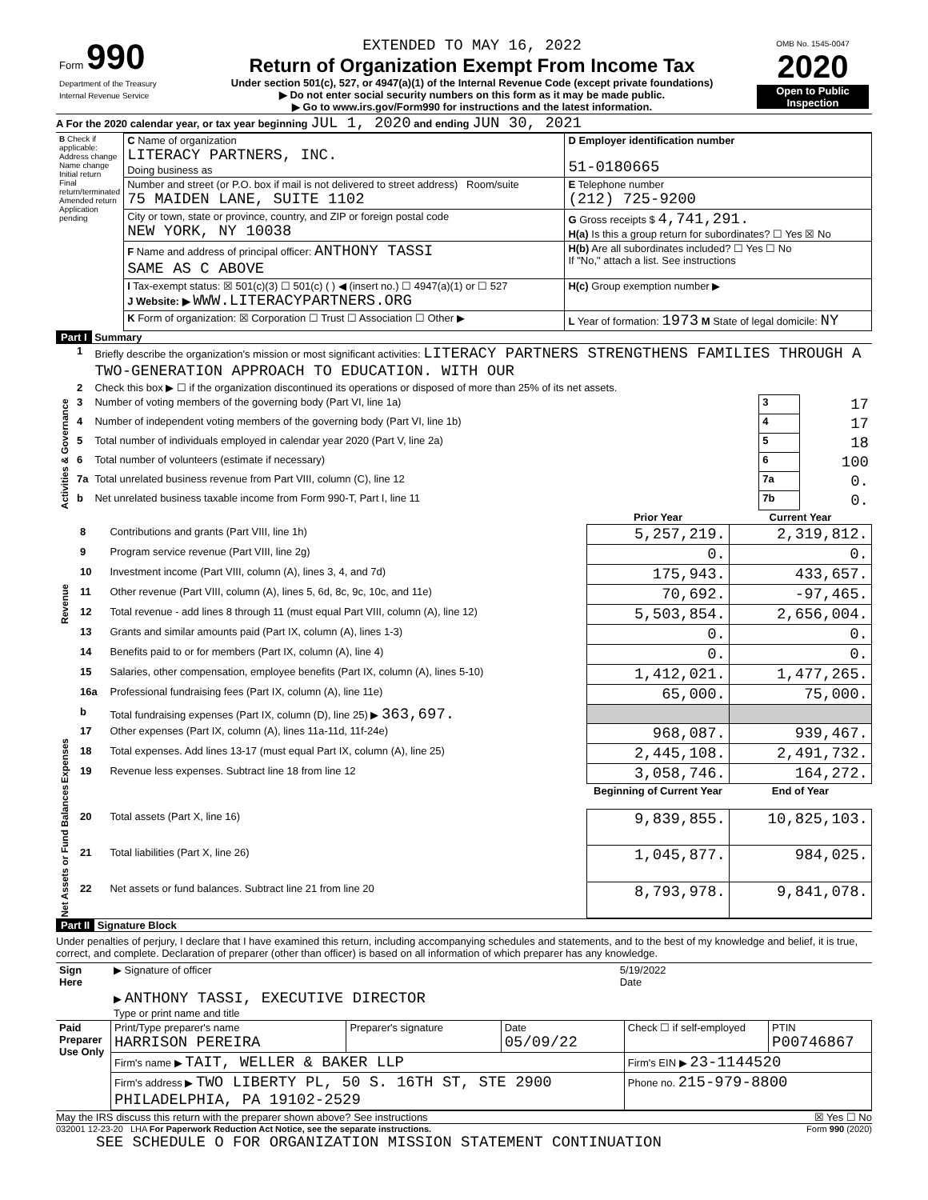| Form 990 Department of the Treasury Internal Revenue Service | EXTENDED TO MAY 16, 2022 Return of Organization Exempt From Income Tax Under section 501(c), 527, or 4947(a)(1) of the Internal Revenue Code (except private foundations) ▶ Do not enter social security numbers on this form as it may be made public. ▶ Go to www.irs.gov/Form990 for instructions and the latest information. | OMB No. 1545-0047 2020 Open to Public Inspection |
A For the 2020 calendar year, or tax year beginning JUL 1, 2020 and ending JUN 30, 2021
| B Check if applicable: Address change Name change Initial return Final return/terminated Amended return Application pending | C Name of organization LITERACY PARTNERS, INC. Doing business as | D Employer identification number 51-0180665 |
| | Number and street (or P.O. box if mail is not delivered to street address) Room/suite 75 MAIDEN LANE, SUITE 1102 | E Telephone number (212) 725-9200 |
| | City or town, state or province, country, and ZIP or foreign postal code NEW YORK, NY 10038 | G Gross receipts $ 4,741,291. H(a) Is this a group return for subordinates? ☐ Yes ☒ No |
| | F Name and address of principal officer: ANTHONY TASSI SAME AS C ABOVE | H(b) Are all subordinates included? ☐ Yes ☐ No If "No," attach a list. See instructions |
| | I Tax-exempt status: ☒ 501(c)(3) ☐ 501(c) ( ) ◀ (insert no.) ☐ 4947(a)(1) or ☐ 527 J Website: ▶ WWW.LITERACYPARTNERS.ORG | H(c) Group exemption number ▶ |
| | K Form of organization: ☒ Corporation ☐ Trust ☐ Association ☐ Other ▶ | L Year of formation: 1973 M State of legal domicile: NY |
Part I Summary
| Activities & Governance | 1 | Briefly describe the organization's mission or most significant activities: LITERACY PARTNERS STRENGTHENS FAMILIES THROUGH A TWO-GENERATION APPROACH TO EDUCATION. WITH OUR | | |
| | 2 | Check this box ▶ ☐ if the organization discontinued its operations or disposed of more than 25% of its net assets. | | |
| | 3 | Number of voting members of the governing body (Part VI, line 1a) | 3 | 17 |
| | 4 | Number of independent voting members of the governing body (Part VI, line 1b) | 4 | 17 |
| | 5 | Total number of individuals employed in calendar year 2020 (Part V, line 2a) | 5 | 18 |
| | 6 | Total number of volunteers (estimate if necessary) | 6 | 100 |
| | 7a | Total unrelated business revenue from Part VIII, column (C), line 12 | 7a | 0. |
| | b | Net unrelated business taxable income from Form 990-T, Part I, line 11 | 7b | 0. |
| | | | Prior Year | Current Year |
| Revenue | 8 | Contributions and grants (Part VIII, line 1h) | 5,257,219. | 2,319,812. |
| | 9 | Program service revenue (Part VIII, line 2g) | 0. | 0. |
| | 10 | Investment income (Part VIII, column (A), lines 3, 4, and 7d) | 175,943. | 433,657. |
| | 11 | Other revenue (Part VIII, column (A), lines 5, 6d, 8c, 9c, 10c, and 11e) | 70,692. | -97,465. |
| | 12 | Total revenue - add lines 8 through 11 (must equal Part VIII, column (A), line 12) | 5,503,854. | 2,656,004. |
| Expenses | 13 | Grants and similar amounts paid (Part IX, column (A), lines 1-3) | 0. | 0. |
| | 14 | Benefits paid to or for members (Part IX, column (A), line 4) | 0. | 0. |
| | 15 | Salaries, other compensation, employee benefits (Part IX, column (A), lines 5-10) | 1,412,021. | 1,477,265. |
| | 16a | Professional fundraising fees (Part IX, column (A), line 11e) | 65,000. | 75,000. |
| | b | Total fundraising expenses (Part IX, column (D), line 25) ▶ 363,697. | | |
| | 17 | Other expenses (Part IX, column (A), lines 11a-11d, 11f-24e) | 968,087. | 939,467. |
| | 18 | Total expenses. Add lines 13-17 (must equal Part IX, column (A), line 25) | 2,445,108. | 2,491,732. |
| | 19 | Revenue less expenses. Subtract line 18 from line 12 | 3,058,746. | 164,272. |
| Net Assets or Fund Balances | | | Beginning of Current Year | End of Year |
| | 20 | Total assets (Part X, line 16) | 9,839,855. | 10,825,103. |
| | 21 | Total liabilities (Part X, line 26) | 1,045,877. | 984,025. |
| | 22 | Net assets or fund balances. Subtract line 21 from line 20 | 8,793,978. | 9,841,078. |
Part II Signature Block
Under penalties of perjury, I declare that I have examined this return, including accompanying schedules and statements, and to the best of my knowledge and belief, it is true, correct, and complete. Declaration of preparer (other than officer) is based on all information of which preparer has any knowledge.
| Sign Here | ▶ Signature of officer | 5/19/2022 Date |
| | ▶ ANTHONY TASSI, EXECUTIVE DIRECTOR Type or print name and title | |
| Paid Preparer Use Only | Print/Type preparer's name HARRISON PEREIRA | Preparer's signature | Date 05/09/22 | Check ☐ if self-employed | PTIN P00746867 |
| | Firm's name ▶ TAIT, WELLER & BAKER LLP | | | Firm's EIN ▶ 23-1144520 | |
| | Firm's address ▶ TWO LIBERTY PL, 50 S. 16TH ST, STE 2900 PHILADELPHIA, PA 19102-2529 | | | Phone no. 215-979-8800 | |
May the IRS discuss this return with the preparer shown above? See instructions ☒ Yes ☐ No
032001 12-23-20 LHA For Paperwork Reduction Act Notice, see the separate instructions. Form 990 (2020)
SEE SCHEDULE O FOR ORGANIZATION MISSION STATEMENT CONTINUATION